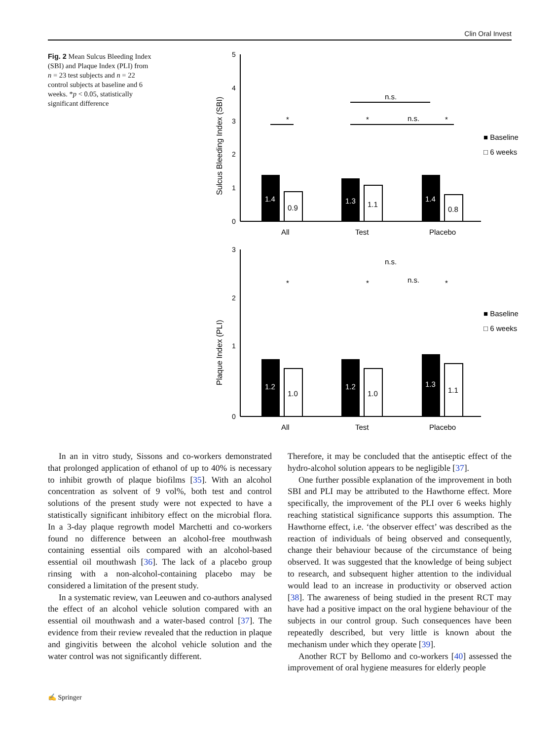Clin Oral Invest
Fig. 2 Mean Sulcus Bleeding Index (SBI) and Plaque Index (PLI) from n = 23 test subjects and n = 22 control subjects at baseline and 6 weeks. *p < 0.05, statistically significant difference
5
4
3
2
1
0
Sulcus Bleeding Index (SBI)
1.4
1.3
1.4
0.9
1.1
0.8
All
Test
Placebo
*
*
*
n.s.
n.s.
■ Baseline
□ 6 weeks
3
2
1
0
Plaque Index (PLI)
1.2
1.2
1.3
1.0
1.0
1.1
All
Test
Placebo
*
*
*
n.s.
n.s.
■ Baseline
□ 6 weeks
In an in vitro study, Sissons and co-workers demonstrated that prolonged application of ethanol of up to 40% is necessary to inhibit growth of plaque biofilms [35]. With an alcohol concentration as solvent of 9 vol%, both test and control solutions of the present study were not expected to have a statistically significant inhibitory effect on the microbial flora. In a 3-day plaque regrowth model Marchetti and co-workers found no difference between an alcohol-free mouthwash containing essential oils compared with an alcohol-based essential oil mouthwash [36]. The lack of a placebo group rinsing with a non-alcohol-containing placebo may be considered a limitation of the present study.
In a systematic review, van Leeuwen and co-authors analysed the effect of an alcohol vehicle solution compared with an essential oil mouthwash and a water-based control [37]. The evidence from their review revealed that the reduction in plaque and gingivitis between the alcohol vehicle solution and the water control was not significantly different.
Therefore, it may be concluded that the antiseptic effect of the hydro-alcohol solution appears to be negligible [37].
One further possible explanation of the improvement in both SBI and PLI may be attributed to the Hawthorne effect. More specifically, the improvement of the PLI over 6 weeks highly reaching statistical significance supports this assumption. The Hawthorne effect, i.e. ‘the observer effect’ was described as the reaction of individuals of being observed and consequently, change their behaviour because of the circumstance of being observed. It was suggested that the knowledge of being subject to research, and subsequent higher attention to the individual would lead to an increase in productivity or observed action [38]. The awareness of being studied in the present RCT may have had a positive impact on the oral hygiene behaviour of the subjects in our control group. Such consequences have been repeatedly described, but very little is known about the mechanism under which they operate [39].
Another RCT by Bellomo and co-workers [40] assessed the improvement of oral hygiene measures for elderly people
✍ Springer